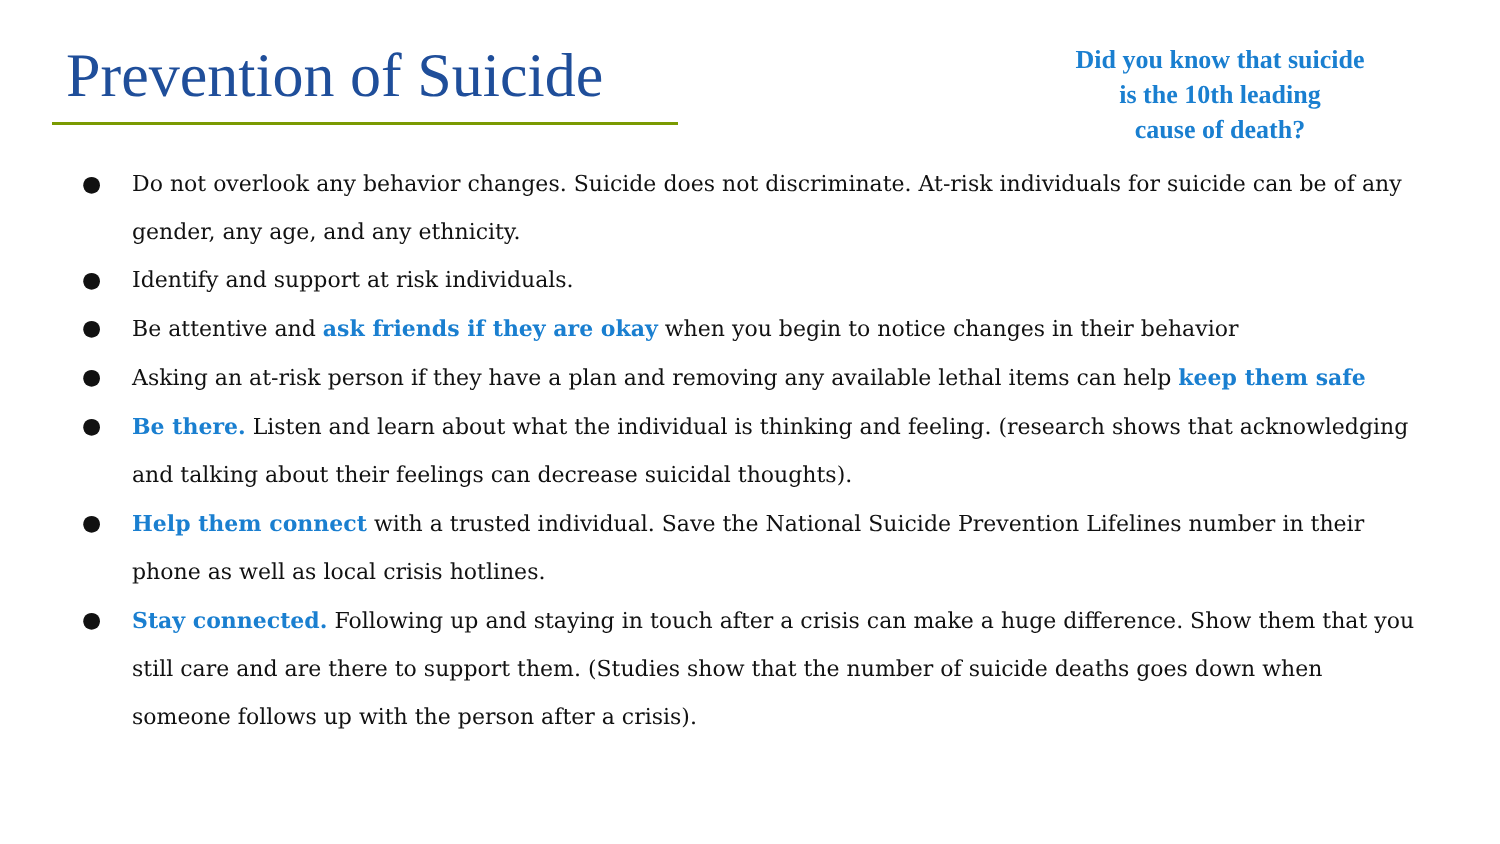Prevention of Suicide
Did you know that suicide
is the 10th leading
cause of death?
● Do not overlook any behavior changes. Suicide does not discriminate. At-risk individuals for suicide can be of any gender, any age, and any ethnicity.
● Identify and support at risk individuals.
● Be attentive and ask friends if they are okay when you begin to notice changes in their behavior
● Asking an at-risk person if they have a plan and removing any available lethal items can help keep them safe
● Be there. Listen and learn about what the individual is thinking and feeling. (research shows that acknowledging and talking about their feelings can decrease suicidal thoughts).
● Help them connect with a trusted individual. Save the National Suicide Prevention Lifelines number in their phone as well as local crisis hotlines.
● Stay connected. Following up and staying in touch after a crisis can make a huge difference. Show them that you still care and are there to support them. (Studies show that the number of suicide deaths goes down when someone follows up with the person after a crisis).